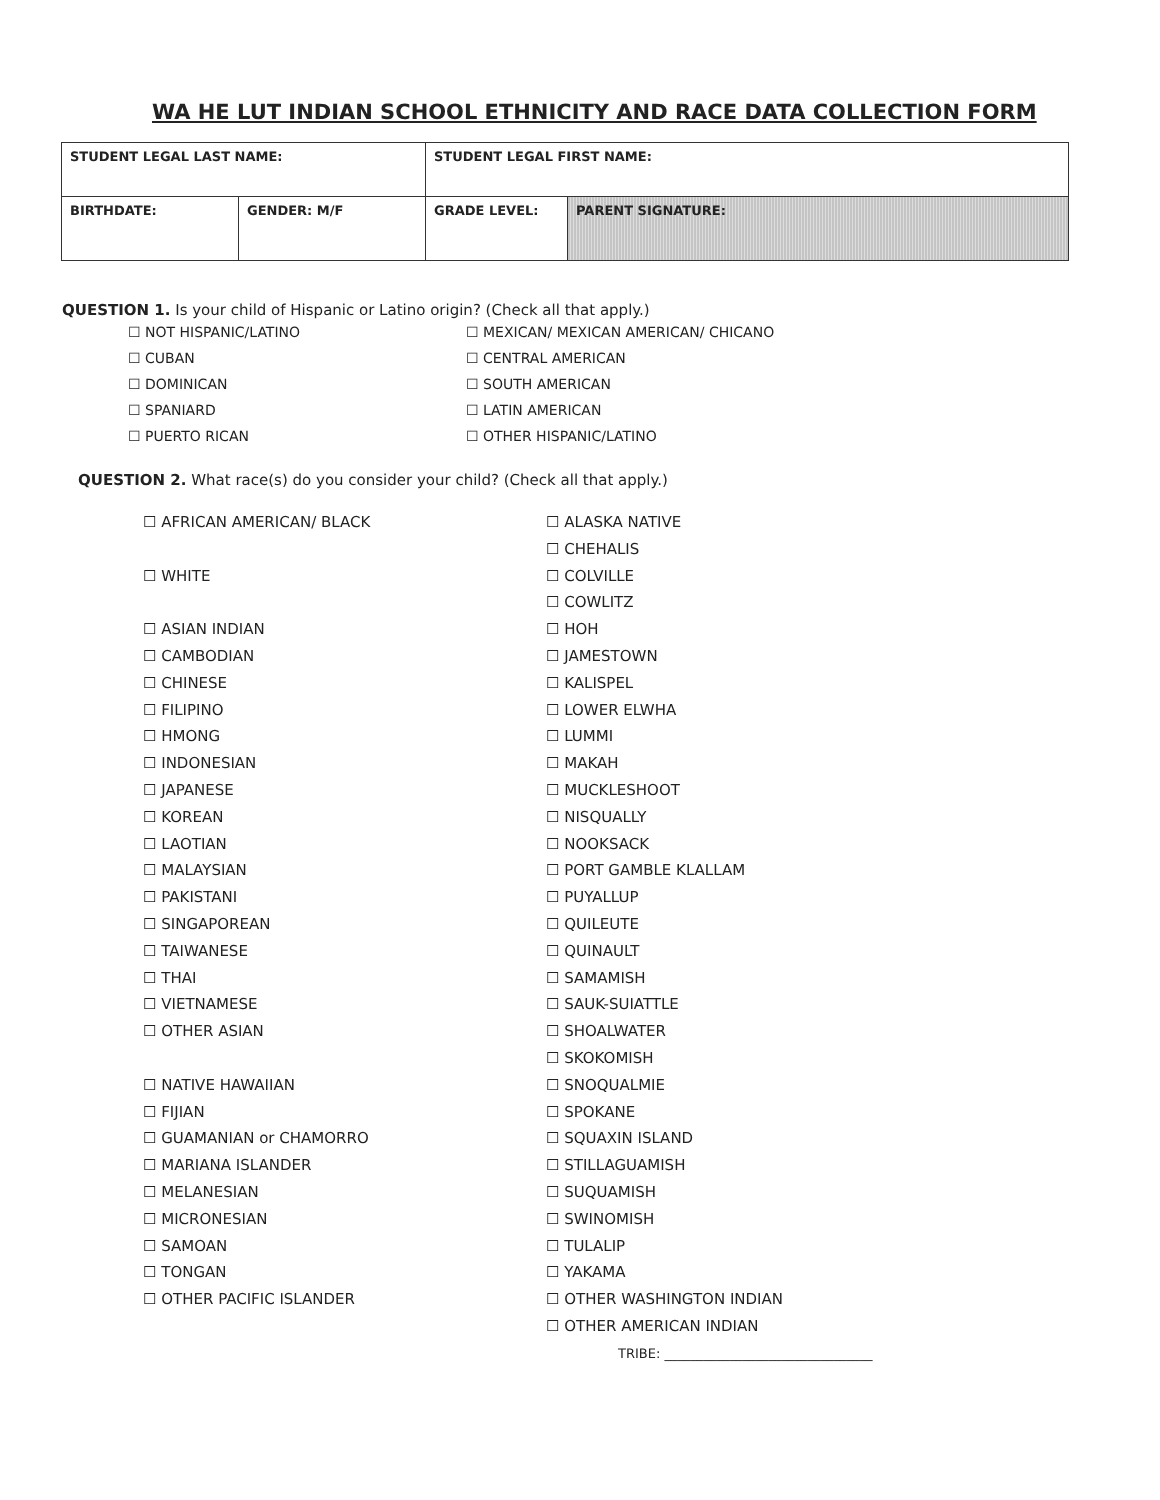WA HE LUT INDIAN SCHOOL ETHNICITY AND RACE DATA COLLECTION FORM
| STUDENT LEGAL LAST NAME: | | STUDENT LEGAL FIRST NAME: | |
| BIRTHDATE: | GENDER: M/F | GRADE LEVEL: | PARENT SIGNATURE: |
QUESTION 1. Is your child of Hispanic or Latino origin? (Check all that apply.)
☐ NOT HISPANIC/LATINO
☐ CUBAN
☐ DOMINICAN
☐ SPANIARD
☐ PUERTO RICAN
☐ MEXICAN/ MEXICAN AMERICAN/ CHICANO
☐ CENTRAL AMERICAN
☐ SOUTH AMERICAN
☐ LATIN AMERICAN
☐ OTHER HISPANIC/LATINO
QUESTION 2. What race(s) do you consider your child? (Check all that apply.)
☐ AFRICAN AMERICAN/ BLACK
☐ WHITE
☐ ASIAN INDIAN
☐ CAMBODIAN
☐ CHINESE
☐ FILIPINO
☐ HMONG
☐ INDONESIAN
☐ JAPANESE
☐ KOREAN
☐ LAOTIAN
☐ MALAYSIAN
☐ PAKISTANI
☐ SINGAPOREAN
☐ TAIWANESE
☐ THAI
☐ VIETNAMESE
☐ OTHER ASIAN
☐ NATIVE HAWAIIAN
☐ FIJIAN
☐ GUAMANIAN or CHAMORRO
☐ MARIANA ISLANDER
☐ MELANESIAN
☐ MICRONESIAN
☐ SAMOAN
☐ TONGAN
☐ OTHER PACIFIC ISLANDER
☐ ALASKA NATIVE
☐ CHEHALIS
☐ COLVILLE
☐ COWLITZ
☐ HOH
☐ JAMESTOWN
☐ KALISPEL
☐ LOWER ELWHA
☐ LUMMI
☐ MAKAH
☐ MUCKLESHOOT
☐ NISQUALLY
☐ NOOKSACK
☐ PORT GAMBLE KLALLAM
☐ PUYALLUP
☐ QUILEUTE
☐ QUINAULT
☐ SAMAMISH
☐ SAUK-SUIATTLE
☐ SHOALWATER
☐ SKOKOMISH
☐ SNOQUALMIE
☐ SPOKANE
☐ SQUAXIN ISLAND
☐ STILLAGUAMISH
☐ SUQUAMISH
☐ SWINOMISH
☐ TULALIP
☐ YAKAMA
☐ OTHER WASHINGTON INDIAN
☐ OTHER AMERICAN INDIAN
TRIBE: ________________________________